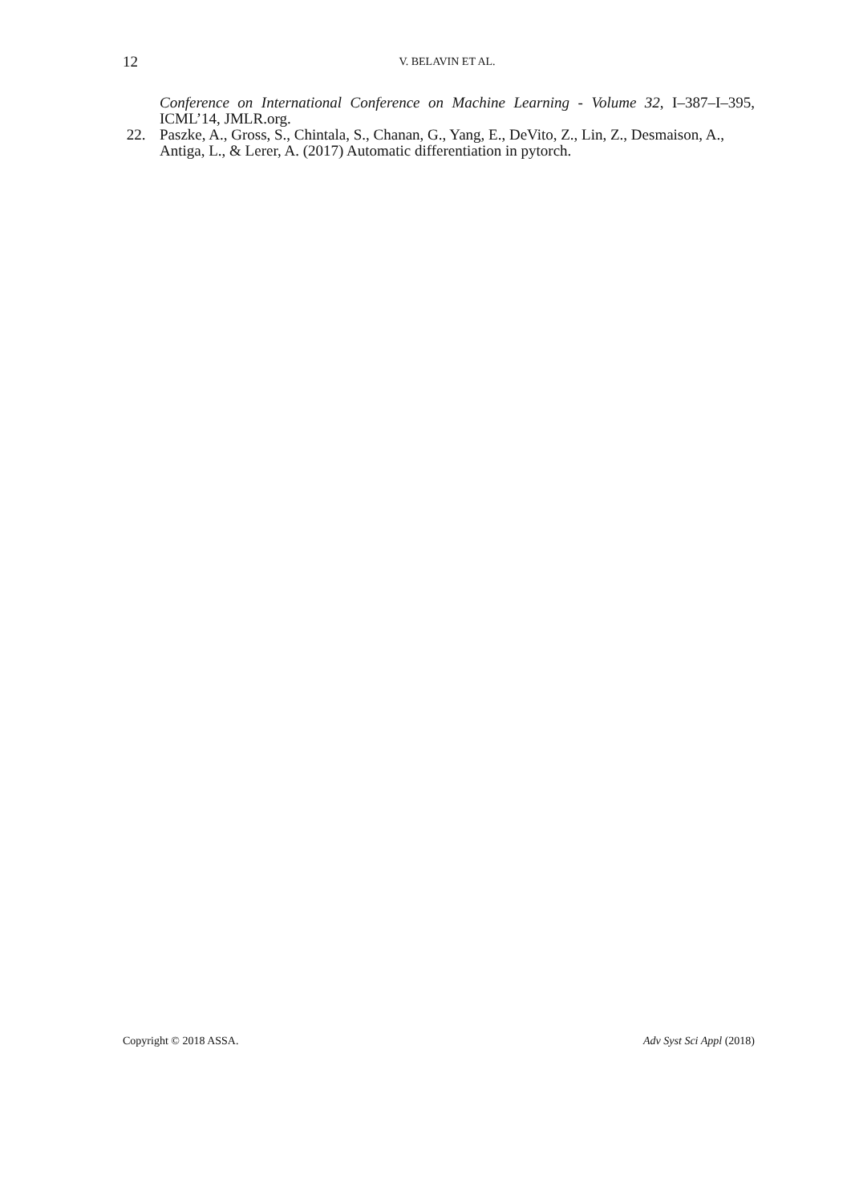12
V. BELAVIN ET AL.
Conference on International Conference on Machine Learning - Volume 32, I–387–I–395, ICML’14, JMLR.org.
22. Paszke, A., Gross, S., Chintala, S., Chanan, G., Yang, E., DeVito, Z., Lin, Z., Desmaison, A., Antiga, L., & Lerer, A. (2017) Automatic differentiation in pytorch.
Copyright © 2018 ASSA. Adv Syst Sci Appl (2018)